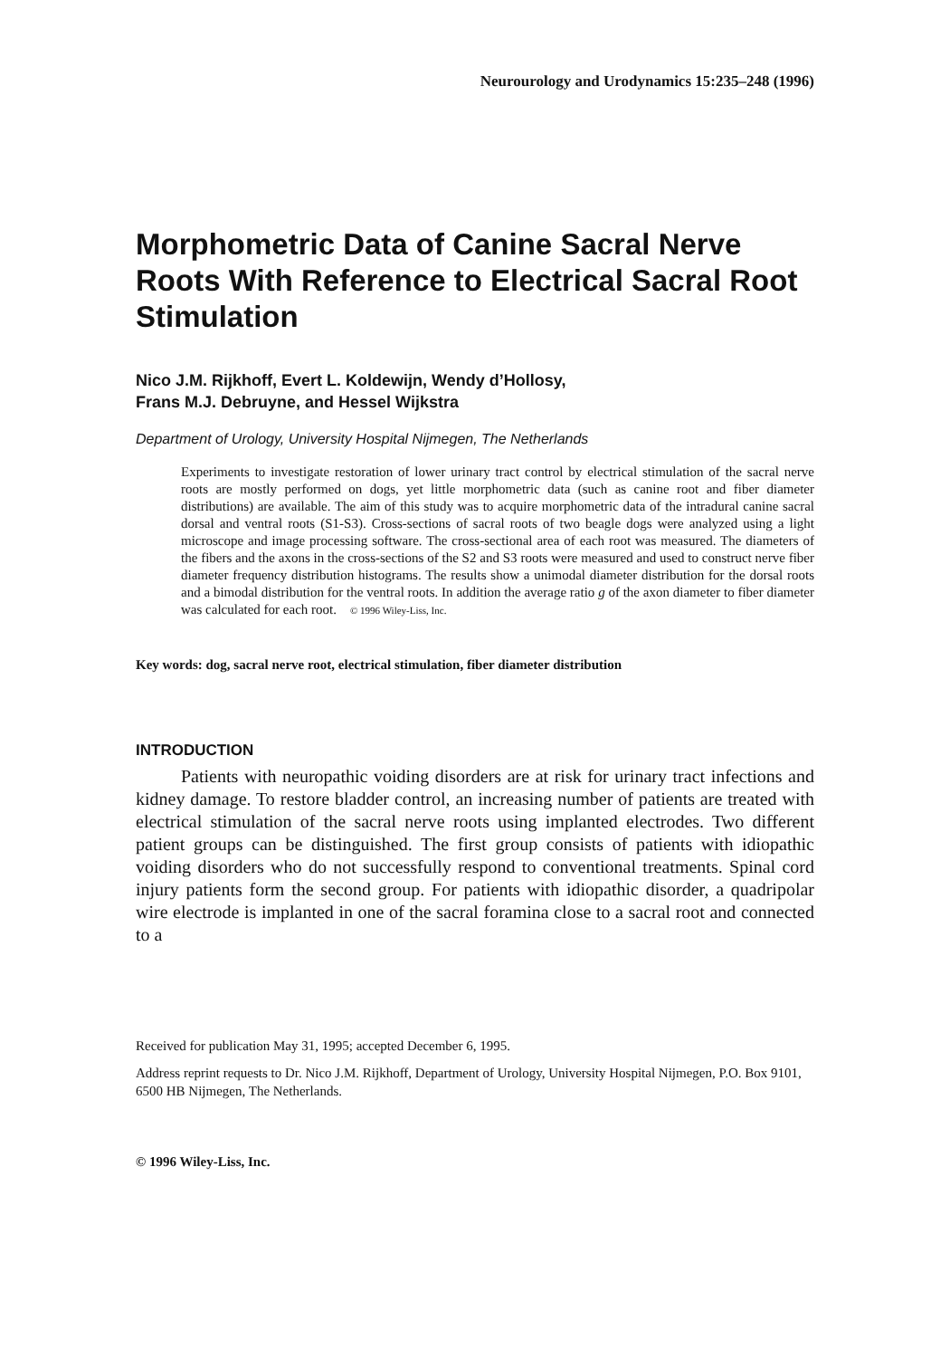Neurourology and Urodynamics 15:235–248 (1996)
Morphometric Data of Canine Sacral Nerve Roots With Reference to Electrical Sacral Root Stimulation
Nico J.M. Rijkhoff, Evert L. Koldewijn, Wendy d’Hollosy,
Frans M.J. Debruyne, and Hessel Wijkstra
Department of Urology, University Hospital Nijmegen, The Netherlands
Experiments to investigate restoration of lower urinary tract control by electrical stimulation of the sacral nerve roots are mostly performed on dogs, yet little morphometric data (such as canine root and fiber diameter distributions) are available. The aim of this study was to acquire morphometric data of the intradural canine sacral dorsal and ventral roots (S1-S3). Cross-sections of sacral roots of two beagle dogs were analyzed using a light microscope and image processing software. The cross-sectional area of each root was measured. The diameters of the fibers and the axons in the cross-sections of the S2 and S3 roots were measured and used to construct nerve fiber diameter frequency distribution histograms. The results show a unimodal diameter distribution for the dorsal roots and a bimodal distribution for the ventral roots. In addition the average ratio g of the axon diameter to fiber diameter was calculated for each root. © 1996 Wiley-Liss, Inc.
Key words: dog, sacral nerve root, electrical stimulation, fiber diameter distribution
INTRODUCTION
Patients with neuropathic voiding disorders are at risk for urinary tract infections and kidney damage. To restore bladder control, an increasing number of patients are treated with electrical stimulation of the sacral nerve roots using implanted electrodes. Two different patient groups can be distinguished. The first group consists of patients with idiopathic voiding disorders who do not successfully respond to conventional treatments. Spinal cord injury patients form the second group. For patients with idiopathic disorder, a quadripolar wire electrode is implanted in one of the sacral foramina close to a sacral root and connected to a
Received for publication May 31, 1995; accepted December 6, 1995.
Address reprint requests to Dr. Nico J.M. Rijkhoff, Department of Urology, University Hospital Nijmegen, P.O. Box 9101, 6500 HB Nijmegen, The Netherlands.
© 1996 Wiley-Liss, Inc.